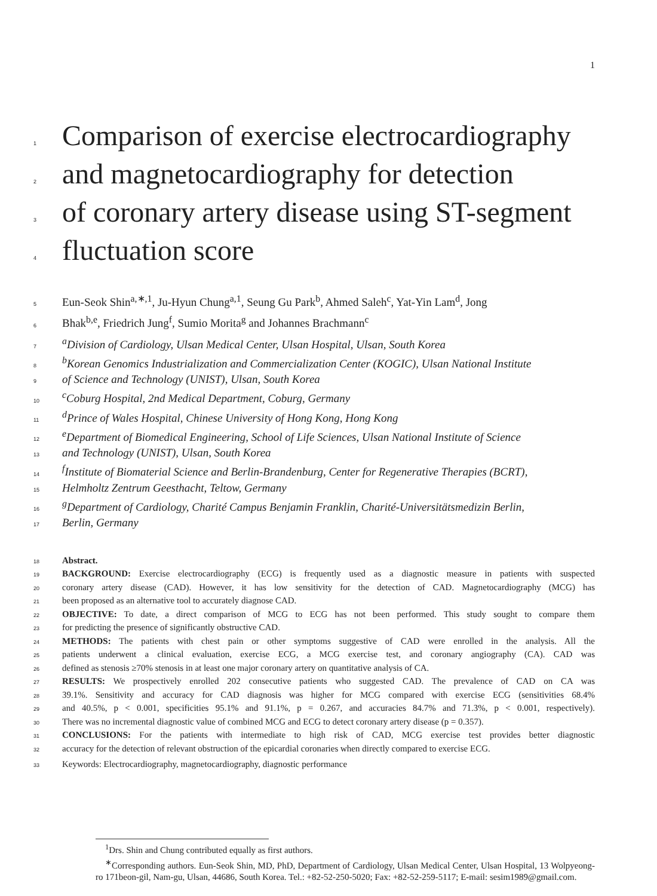1
1 Comparison of exercise electrocardiography
2 and magnetocardiography for detection
3 of coronary artery disease using ST-segment
4 fluctuation score
5 Eun-Seok Shin<sup>a,∗,1</sup>, Ju-Hyun Chung<sup>a,1</sup>, Seung Gu Park<sup>b</sup>, Ahmed Saleh<sup>c</sup>, Yat-Yin Lam<sup>d</sup>, Jong
6 Bhak<sup>b,e</sup>, Friedrich Jung<sup>f</sup>, Sumio Morita<sup>g</sup> and Johannes Brachmann<sup>c</sup>
7 <sup>a</sup>Division of Cardiology, Ulsan Medical Center, Ulsan Hospital, Ulsan, South Korea
8 <sup>b</sup>Korean Genomics Industrialization and Commercialization Center (KOGIC), Ulsan National Institute
9 of Science and Technology (UNIST), Ulsan, South Korea
10 <sup>c</sup>Coburg Hospital, 2nd Medical Department, Coburg, Germany
11 <sup>d</sup>Prince of Wales Hospital, Chinese University of Hong Kong, Hong Kong
12 <sup>e</sup>Department of Biomedical Engineering, School of Life Sciences, Ulsan National Institute of Science
13 and Technology (UNIST), Ulsan, South Korea
14 <sup>f</sup>Institute of Biomaterial Science and Berlin-Brandenburg, Center for Regenerative Therapies (BCRT),
15 Helmholtz Zentrum Geesthacht, Teltow, Germany
16 <sup>g</sup>Department of Cardiology, Charité Campus Benjamin Franklin, Charité-Universitätsmedizin Berlin,
17 Berlin, Germany
18 Abstract.
19 BACKGROUND: Exercise electrocardiography (ECG) is frequently used as a diagnostic measure in patients with suspected
20 coronary artery disease (CAD). However, it has low sensitivity for the detection of CAD. Magnetocardiography (MCG) has
21 been proposed as an alternative tool to accurately diagnose CAD.
22 OBJECTIVE: To date, a direct comparison of MCG to ECG has not been performed. This study sought to compare them
23 for predicting the presence of significantly obstructive CAD.
24 METHODS: The patients with chest pain or other symptoms suggestive of CAD were enrolled in the analysis. All the
25 patients underwent a clinical evaluation, exercise ECG, a MCG exercise test, and coronary angiography (CA). CAD was
26 defined as stenosis ≥70% stenosis in at least one major coronary artery on quantitative analysis of CA.
27 RESULTS: We prospectively enrolled 202 consecutive patients who suggested CAD. The prevalence of CAD on CA was
28 39.1%. Sensitivity and accuracy for CAD diagnosis was higher for MCG compared with exercise ECG (sensitivities 68.4%
29 and 40.5%, p < 0.001, specificities 95.1% and 91.1%, p = 0.267, and accuracies 84.7% and 71.3%, p < 0.001, respectively).
30 There was no incremental diagnostic value of combined MCG and ECG to detect coronary artery disease (p = 0.357).
31 CONCLUSIONS: For the patients with intermediate to high risk of CAD, MCG exercise test provides better diagnostic
32 accuracy for the detection of relevant obstruction of the epicardial coronaries when directly compared to exercise ECG.
33 Keywords: Electrocardiography, magnetocardiography, diagnostic performance
<sup>1</sup> Drs. Shin and Chung contributed equally as first authors.
<sup>∗</sup>Corresponding authors. Eun-Seok Shin, MD, PhD, Department of Cardiology, Ulsan Medical Center, Ulsan Hospital, 13 Wolpyeong-ro 171beon-gil, Nam-gu, Ulsan, 44686, South Korea. Tel.: +82-52-250-5020; Fax: +82-52-259-5117; E-mail: sesim1989@gmail.com.